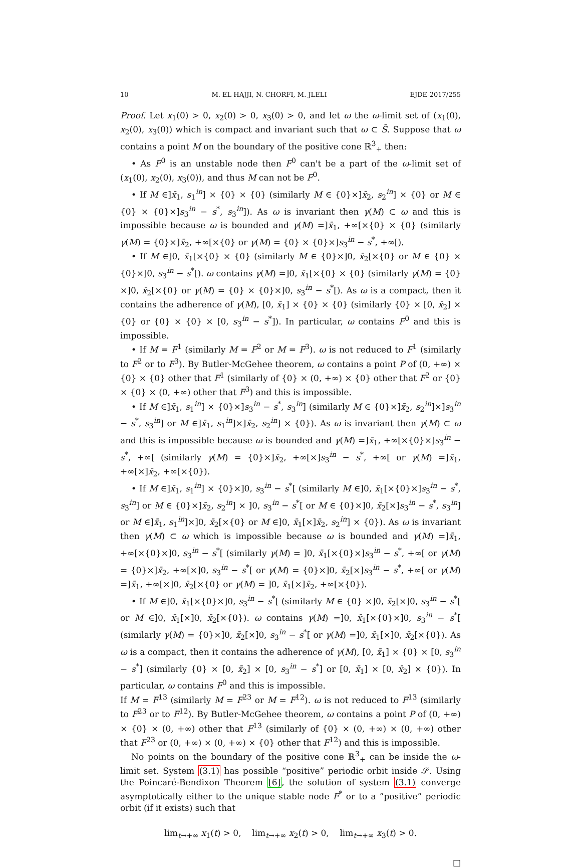10 M. EL HAJJI, N. CHORFI, M. JLELI EJDE-2017/255
Proof. Let x<sub>1</sub>(0) > 0, x<sub>2</sub>(0) > 0, x<sub>3</sub>(0) > 0, and let ω the ω-limit set of (x<sub>1</sub>(0), x<sub>2</sub>(0), x<sub>3</sub>(0)) which is compact and invariant such that ω ⊂ S̄. Suppose that ω contains a point M on the boundary of the positive cone ℝ<sup>3</sup><sub>+</sub> then:
• As F<sup>0</sup> is an unstable node then F<sup>0</sup> can't be a part of the ω-limit set of (x<sub>1</sub>(0), x<sub>2</sub>(0), x<sub>3</sub>(0)), and thus M can not be F<sup>0</sup>.
• If M ∈]x̄<sub>1</sub>, s<sub>1</sub><sup>in</sup>] × {0} × {0} (similarly M ∈ {0}×]x̄<sub>2</sub>, s<sub>2</sub><sup>in</sup>] × {0} or M ∈ {0} × {0}×]s<sub>3</sub><sup>in</sup> − s<sup>*</sup>, s<sub>3</sub><sup>in</sup>]). As ω is invariant then γ(M) ⊂ ω and this is impossible because ω is bounded and γ(M) =]x̄<sub>1</sub>, +∞[×{0} × {0} (similarly γ(M) = {0}×]x̄<sub>2</sub>, +∞[×{0} or γ(M) = {0} × {0}×]s<sub>3</sub><sup>in</sup> − s<sup>*</sup>, +∞[).
• If M ∈]0, x̄<sub>1</sub>[×{0} × {0} (similarly M ∈ {0}×]0, x̄<sub>2</sub>[×{0} or M ∈ {0} × {0}×]0, s<sub>3</sub><sup>in</sup> − s<sup>*</sup>[). ω contains γ(M) =]0, x̄<sub>1</sub>[×{0} × {0} (similarly γ(M) = {0}×]0, x̄<sub>2</sub>[×{0} or γ(M) = {0} × {0}×]0, s<sub>3</sub><sup>in</sup> − s<sup>*</sup>[). As ω is a compact, then it contains the adherence of γ(M), [0, x̄<sub>1</sub>] × {0} × {0} (similarly {0} × [0, x̄<sub>2</sub>] × {0} or {0} × {0} × [0, s<sub>3</sub><sup>in</sup> − s<sup>*</sup>]). In particular, ω contains F<sup>0</sup> and this is impossible.
• If M = F<sup>1</sup> (similarly M = F<sup>2</sup> or M = F<sup>3</sup>). ω is not reduced to F<sup>1</sup> (similarly to F<sup>2</sup> or to F<sup>3</sup>). By Butler-McGehee theorem, ω contains a point P of (0, +∞) × {0} × {0} other that F<sup>1</sup> (similarly of {0} × (0, +∞) × {0} other that F<sup>2</sup> or {0} × {0} × (0, +∞) other that F<sup>3</sup>) and this is impossible.
• If M ∈]x̄<sub>1</sub>, s<sub>1</sub><sup>in</sup>] × {0}×]s<sub>3</sub><sup>in</sup> − s<sup>*</sup>, s<sub>3</sub><sup>in</sup>] (similarly M ∈ {0}×]x̄<sub>2</sub>, s<sub>2</sub><sup>in</sup>]×]s<sub>3</sub><sup>in</sup> − s<sup>*</sup>, s<sub>3</sub><sup>in</sup>] or M ∈]x̄<sub>1</sub>, s<sub>1</sub><sup>in</sup>]×]x̄<sub>2</sub>, s<sub>2</sub><sup>in</sup>] × {0}). As ω is invariant then γ(M) ⊂ ω and this is impossible because ω is bounded and γ(M) =]x̄<sub>1</sub>, +∞[×{0}×]s<sub>3</sub><sup>in</sup> − s<sup>*</sup>, +∞[ (similarly γ(M) = {0}×]x̄<sub>2</sub>, +∞[×]s<sub>3</sub><sup>in</sup> − s<sup>*</sup>, +∞[ or γ(M) =]x̄<sub>1</sub>, +∞[×]x̄<sub>2</sub>, +∞[×{0}).
• If M ∈]x̄<sub>1</sub>, s<sub>1</sub><sup>in</sup>] × {0}×]0, s<sub>3</sub><sup>in</sup> − s<sup>*</sup>[ (similarly M ∈]0, x̄<sub>1</sub>[×{0}×]s<sub>3</sub><sup>in</sup> − s<sup>*</sup>, s<sub>3</sub><sup>in</sup>] or M ∈ {0}×]x̄<sub>2</sub>, s<sub>2</sub><sup>in</sup>] × ]0, s<sub>3</sub><sup>in</sup> − s<sup>*</sup>[ or M ∈ {0}×]0, x̄<sub>2</sub>[×]s<sub>3</sub><sup>in</sup> − s<sup>*</sup>, s<sub>3</sub><sup>in</sup>] or M ∈]x̄<sub>1</sub>, s<sub>1</sub><sup>in</sup>]×]0, x̄<sub>2</sub>[×{0} or M ∈]0, x̄<sub>1</sub>[×]x̄<sub>2</sub>, s<sub>2</sub><sup>in</sup>] × {0}). As ω is invariant then γ(M) ⊂ ω which is impossible because ω is bounded and γ(M) =]x̄<sub>1</sub>, +∞[×{0}×]0, s<sub>3</sub><sup>in</sup> − s<sup>*</sup>[ (similarly γ(M) = ]0, x̄<sub>1</sub>[×{0}×]s<sub>3</sub><sup>in</sup> − s<sup>*</sup>, +∞[ or γ(M) = {0}×]x̄<sub>2</sub>, +∞[×]0, s<sub>3</sub><sup>in</sup> − s<sup>*</sup>[ or γ(M) = {0}×]0, x̄<sub>2</sub>[×]s<sub>3</sub><sup>in</sup> − s<sup>*</sup>, +∞[ or γ(M) =]x̄<sub>1</sub>, +∞[×]0, x̄<sub>2</sub>[×{0} or γ(M) = ]0, x̄<sub>1</sub>[×]x̄<sub>2</sub>, +∞[×{0}).
• If M ∈]0, x̄<sub>1</sub>[×{0}×]0, s<sub>3</sub><sup>in</sup> − s<sup>*</sup>[ (similarly M ∈ {0} ×]0, x̄<sub>2</sub>[×]0, s<sub>3</sub><sup>in</sup> − s<sup>*</sup>[ or M ∈]0, x̄<sub>1</sub>[×]0, x̄<sub>2</sub>[×{0}). ω contains γ(M) =]0, x̄<sub>1</sub>[×{0}×]0, s<sub>3</sub><sup>in</sup> − s<sup>*</sup>[ (similarly γ(M) = {0}×]0, x̄<sub>2</sub>[×]0, s<sub>3</sub><sup>in</sup> − s<sup>*</sup>[ or γ(M) =]0, x̄<sub>1</sub>[×]0, x̄<sub>2</sub>[×{0}). As ω is a compact, then it contains the adherence of γ(M), [0, x̄<sub>1</sub>] × {0} × [0, s<sub>3</sub><sup>in</sup> − s<sup>*</sup>] (similarly {0} × [0, x̄<sub>2</sub>] × [0, s<sub>3</sub><sup>in</sup> − s<sup>*</sup>] or [0, x̄<sub>1</sub>] × [0, x̄<sub>2</sub>] × {0}). In particular, ω contains F<sup>0</sup> and this is impossible.
If M = F<sup>13</sup> (similarly M = F<sup>23</sup> or M = F<sup>12</sup>). ω is not reduced to F<sup>13</sup> (similarly to F<sup>23</sup> or to F<sup>12</sup>). By Butler-McGehee theorem, ω contains a point P of (0, +∞) × {0} × (0, +∞) other that F<sup>13</sup> (similarly of {0} × (0, +∞) × (0, +∞) other that F<sup>23</sup> or (0, +∞) × (0, +∞) × {0} other that F<sup>12</sup>) and this is impossible.
No points on the boundary of the positive cone ℝ<sup>3</sup><sub>+</sub> can be inside the ω-limit set. System (3.1) has possible “positive” periodic orbit inside 𝒮. Using the Poincaré-Bendixon Theorem [6], the solution of system (3.1) converge asymptotically either to the unique stable node F<sup>*</sup> or to a ”positive” periodic orbit (if it exists) such that
lim<sub>t→+∞</sub> x<sub>1</sub>(t) > 0, lim<sub>t→+∞</sub> x<sub>2</sub>(t) > 0, lim<sub>t→+∞</sub> x<sub>3</sub>(t) > 0.
□